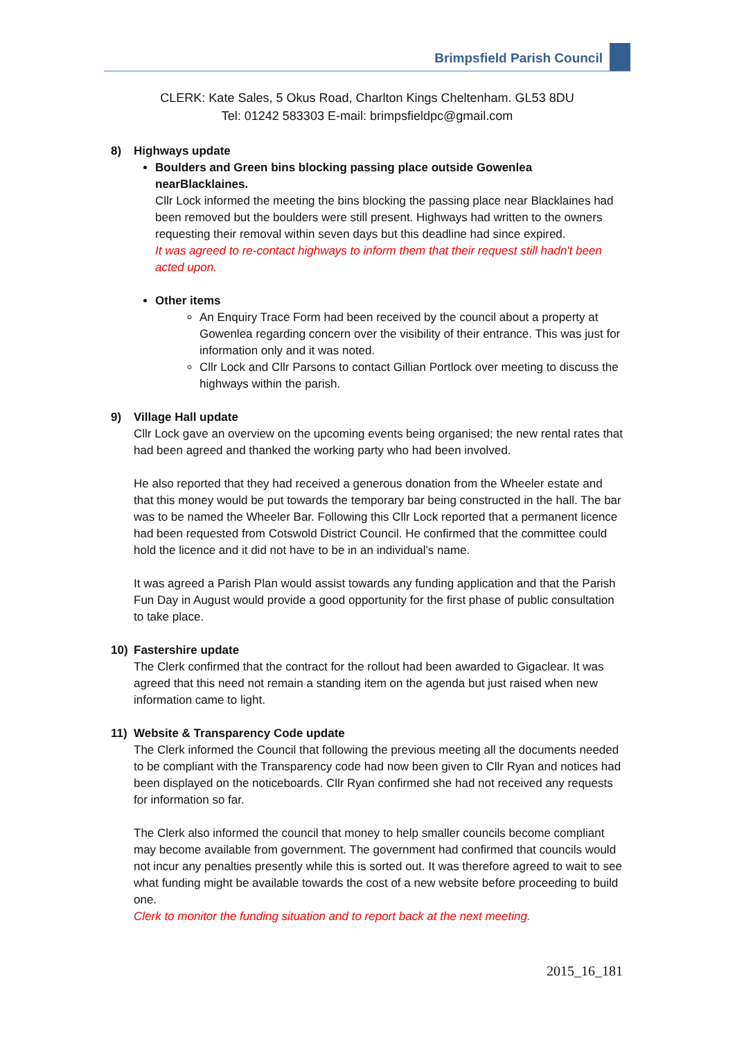Brimpsfield Parish Council
CLERK: Kate Sales, 5 Okus Road, Charlton Kings Cheltenham. GL53 8DU
Tel: 01242 583303 E-mail: brimpsfieldpc@gmail.com
8) Highways update
Boulders and Green bins blocking passing place outside Gowenlea nearBlacklaines.
Cllr Lock informed the meeting the bins blocking the passing place near Blacklaines had been removed but the boulders were still present. Highways had written to the owners requesting their removal within seven days but this deadline had since expired.
It was agreed to re-contact highways to inform them that their request still hadn't been acted upon.
Other items
An Enquiry Trace Form had been received by the council about a property at Gowenlea regarding concern over the visibility of their entrance. This was just for information only and it was noted.
Cllr Lock and Cllr Parsons to contact Gillian Portlock over meeting to discuss the highways within the parish.
9) Village Hall update
Cllr Lock gave an overview on the upcoming events being organised; the new rental rates that had been agreed and thanked the working party who had been involved.
He also reported that they had received a generous donation from the Wheeler estate and that this money would be put towards the temporary bar being constructed in the hall. The bar was to be named the Wheeler Bar. Following this Cllr Lock reported that a permanent licence had been requested from Cotswold District Council. He confirmed that the committee could hold the licence and it did not have to be in an individual's name.
It was agreed a Parish Plan would assist towards any funding application and that the Parish Fun Day in August would provide a good opportunity for the first phase of public consultation to take place.
10) Fastershire update
The Clerk confirmed that the contract for the rollout had been awarded to Gigaclear. It was agreed that this need not remain a standing item on the agenda but just raised when new information came to light.
11) Website & Transparency Code update
The Clerk informed the Council that following the previous meeting all the documents needed to be compliant with the Transparency code had now been given to Cllr Ryan and notices had been displayed on the noticeboards. Cllr Ryan confirmed she had not received any requests for information so far.
The Clerk also informed the council that money to help smaller councils become compliant may become available from government. The government had confirmed that councils would not incur any penalties presently while this is sorted out. It was therefore agreed to wait to see what funding might be available towards the cost of a new website before proceeding to build one.
Clerk to monitor the funding situation and to report back at the next meeting.
2015_16_181